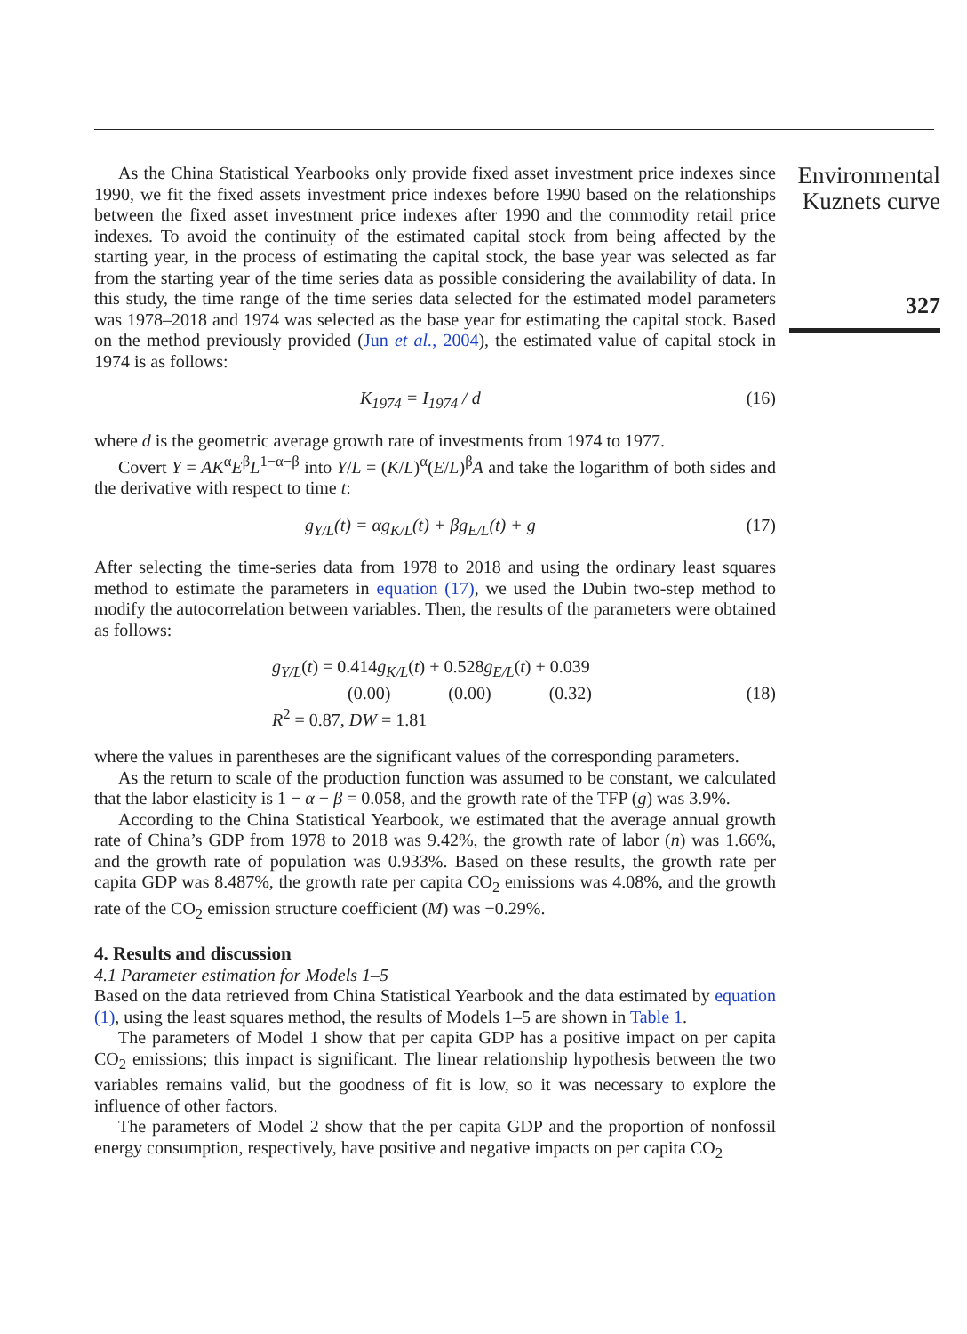As the China Statistical Yearbooks only provide fixed asset investment price indexes since 1990, we fit the fixed assets investment price indexes before 1990 based on the relationships between the fixed asset investment price indexes after 1990 and the commodity retail price indexes. To avoid the continuity of the estimated capital stock from being affected by the starting year, in the process of estimating the capital stock, the base year was selected as far from the starting year of the time series data as possible considering the availability of data. In this study, the time range of the time series data selected for the estimated model parameters was 1978–2018 and 1974 was selected as the base year for estimating the capital stock. Based on the method previously provided (Jun et al., 2004), the estimated value of capital stock in 1974 is as follows:
K<sub>1974</sub> = I<sub>1974</sub> / d (16)
where d is the geometric average growth rate of investments from 1974 to 1977.
Covert Y = AK<sup>α</sup>E<sup>β</sup>L<sup>1−α−β</sup> into Y/L = (K/L)<sup>α</sup>(E/L)<sup>β</sup>A and take the logarithm of both sides and the derivative with respect to time t:
g<sub>Y/L</sub>(t) = αg<sub>K/L</sub>(t) + βg<sub>E/L</sub>(t) + g (17)
After selecting the time-series data from 1978 to 2018 and using the ordinary least squares method to estimate the parameters in equation (17), we used the Dubin two-step method to modify the autocorrelation between variables. Then, the results of the parameters were obtained as follows:
g<sub>Y/L</sub>(t) = 0.414g<sub>K/L</sub>(t) + 0.528g<sub>E/L</sub>(t) + 0.039
(0.00) (0.00) (0.32)
R<sup>2</sup> = 0.87, DW = 1.81 (18)
where the values in parentheses are the significant values of the corresponding parameters.
As the return to scale of the production function was assumed to be constant, we calculated that the labor elasticity is 1 − α − β = 0.058, and the growth rate of the TFP (g) was 3.9%.
According to the China Statistical Yearbook, we estimated that the average annual growth rate of China’s GDP from 1978 to 2018 was 9.42%, the growth rate of labor (n) was 1.66%, and the growth rate of population was 0.933%. Based on these results, the growth rate per capita GDP was 8.487%, the growth rate per capita CO<sub>2</sub> emissions was 4.08%, and the growth rate of the CO<sub>2</sub> emission structure coefficient (M) was −0.29%.
4. Results and discussion
4.1 Parameter estimation for Models 1–5
Based on the data retrieved from China Statistical Yearbook and the data estimated by equation (1), using the least squares method, the results of Models 1–5 are shown in Table 1.
The parameters of Model 1 show that per capita GDP has a positive impact on per capita CO<sub>2</sub> emissions; this impact is significant. The linear relationship hypothesis between the two variables remains valid, but the goodness of fit is low, so it was necessary to explore the influence of other factors.
The parameters of Model 2 show that the per capita GDP and the proportion of nonfossil energy consumption, respectively, have positive and negative impacts on per capita CO<sub>2</sub>
Environmental
Kuznets curve
327